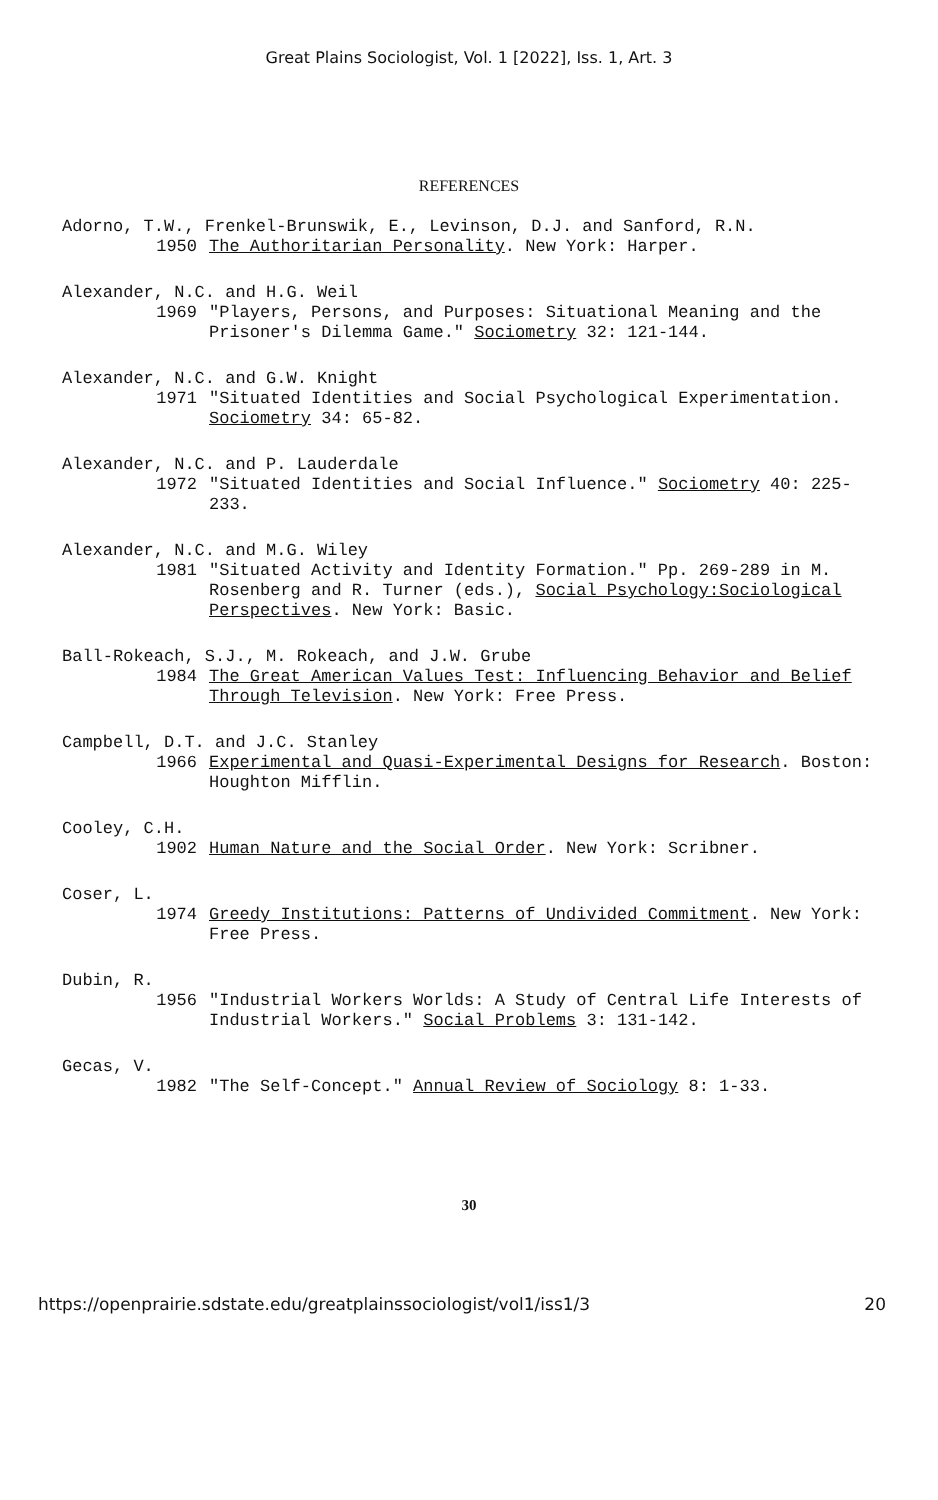Great Plains Sociologist, Vol. 1 [2022], Iss. 1, Art. 3
REFERENCES
Adorno, T.W., Frenkel-Brunswik, E., Levinson, D.J. and Sanford, R.N.
1950 The Authoritarian Personality. New York: Harper.
Alexander, N.C. and H.G. Weil
1969 "Players, Persons, and Purposes: Situational Meaning and the Prisoner's Dilemma Game." Sociometry 32: 121-144.
Alexander, N.C. and G.W. Knight
1971 "Situated Identities and Social Psychological Experimentation. Sociometry 34: 65-82.
Alexander, N.C. and P. Lauderdale
1972 "Situated Identities and Social Influence." Sociometry 40: 225-233.
Alexander, N.C. and M.G. Wiley
1981 "Situated Activity and Identity Formation." Pp. 269-289 in M. Rosenberg and R. Turner (eds.), Social Psychology:Sociological Perspectives. New York: Basic.
Ball-Rokeach, S.J., M. Rokeach, and J.W. Grube
1984 The Great American Values Test: Influencing Behavior and Belief Through Television. New York: Free Press.
Campbell, D.T. and J.C. Stanley
1966 Experimental and Quasi-Experimental Designs for Research. Boston: Houghton Mifflin.
Cooley, C.H.
1902 Human Nature and the Social Order. New York: Scribner.
Coser, L.
1974 Greedy Institutions: Patterns of Undivided Commitment. New York: Free Press.
Dubin, R.
1956 "Industrial Workers Worlds: A Study of Central Life Interests of Industrial Workers." Social Problems 3: 131-142.
Gecas, V.
1982 "The Self-Concept." Annual Review of Sociology 8: 1-33.
30
https://openprairie.sdstate.edu/greatplainssociologist/vol1/iss1/3 20